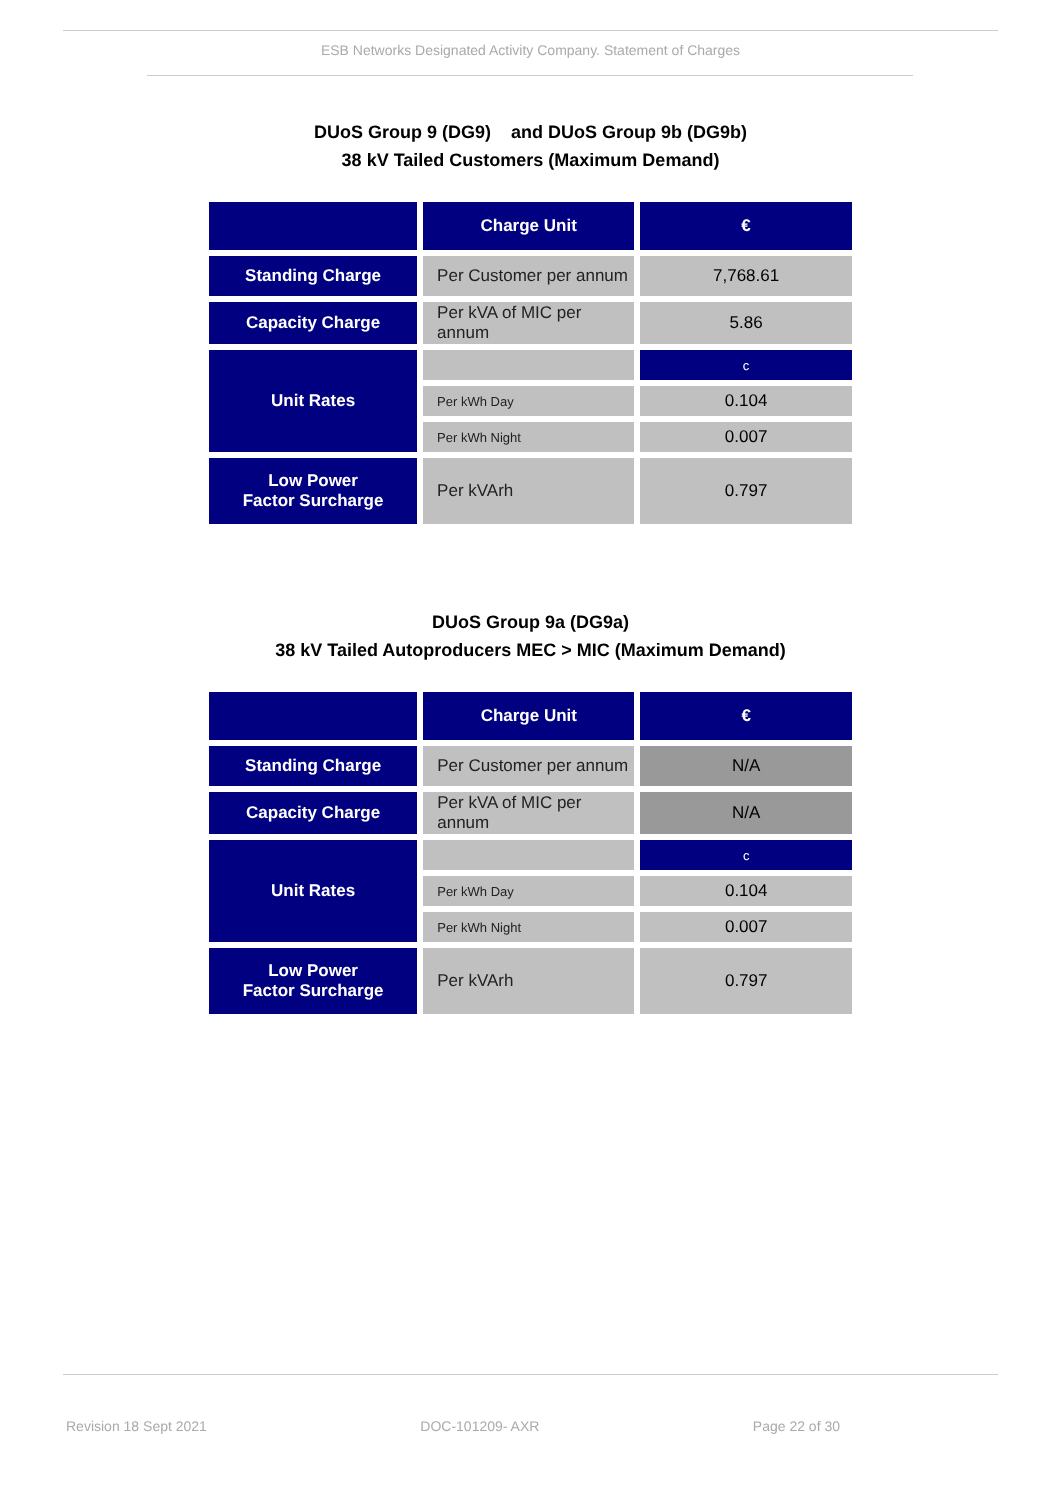ESB Networks Designated Activity Company. Statement of Charges
DUoS Group 9 (DG9) and DUoS Group 9b (DG9b)
38 kV Tailed Customers (Maximum Demand)
| | Charge Unit | € |
| --- | --- | --- |
| Standing Charge | Per Customer per annum | 7,768.61 |
| Capacity Charge | Per kVA of MIC per annum | 5.86 |
| Unit Rates | | c |
| | Per kWh Day | 0.104 |
| | Per kWh Night | 0.007 |
| Low Power Factor Surcharge | Per kVArh | 0.797 |
DUoS Group 9a (DG9a)
38 kV Tailed Autoproducers MEC > MIC (Maximum Demand)
| | Charge Unit | € |
| --- | --- | --- |
| Standing Charge | Per Customer per annum | N/A |
| Capacity Charge | Per kVA of MIC per annum | N/A |
| Unit Rates | | c |
| | Per kWh Day | 0.104 |
| | Per kWh Night | 0.007 |
| Low Power Factor Surcharge | Per kVArh | 0.797 |
Revision 18 Sept 2021 DOC-101209- AXR Page 22 of 30